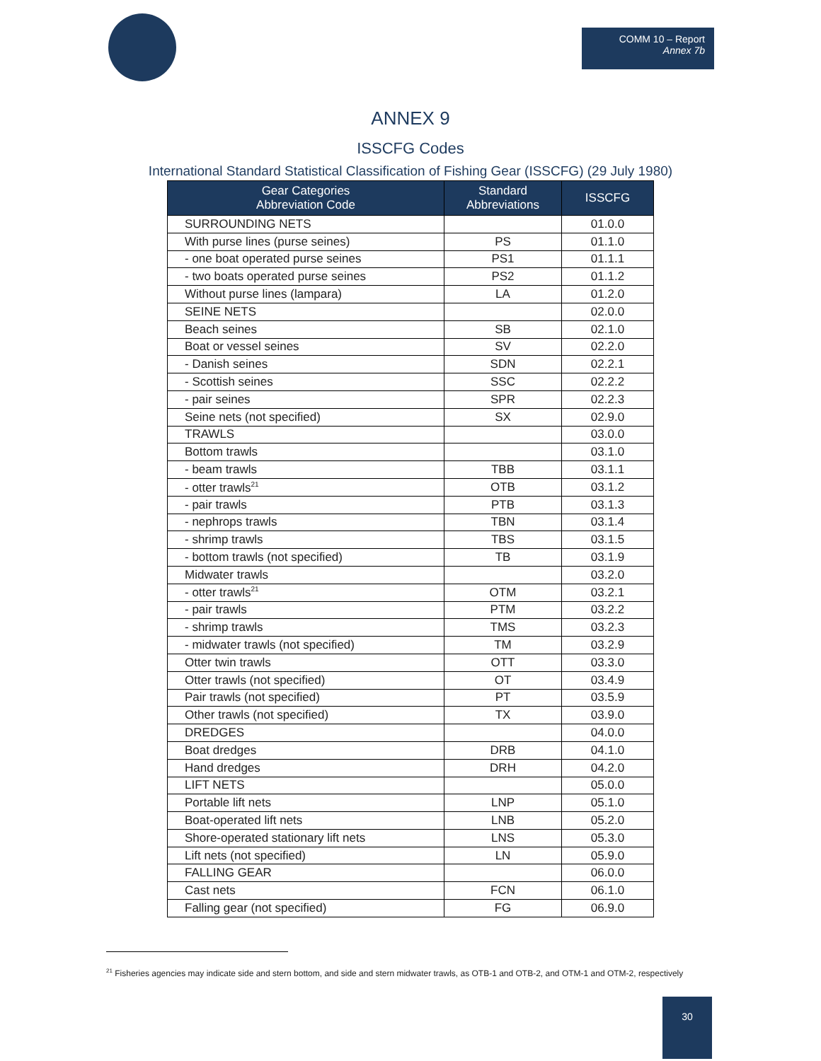COMM 10 – Report
Annex 7b
ANNEX 9
ISSCFG Codes
International Standard Statistical Classification of Fishing Gear (ISSCFG) (29 July 1980)
| Gear Categories Abbreviation Code | Standard Abbreviations | ISSCFG |
| --- | --- | --- |
| SURROUNDING NETS | | 01.0.0 |
| With purse lines (purse seines) | PS | 01.1.0 |
| - one boat operated purse seines | PS1 | 01.1.1 |
| - two boats operated purse seines | PS2 | 01.1.2 |
| Without purse lines (lampara) | LA | 01.2.0 |
| SEINE NETS | | 02.0.0 |
| Beach seines | SB | 02.1.0 |
| Boat or vessel seines | SV | 02.2.0 |
| - Danish seines | SDN | 02.2.1 |
| - Scottish seines | SSC | 02.2.2 |
| - pair seines | SPR | 02.2.3 |
| Seine nets (not specified) | SX | 02.9.0 |
| TRAWLS | | 03.0.0 |
| Bottom trawls | | 03.1.0 |
| - beam trawls | TBB | 03.1.1 |
| - otter trawls<sup>21</sup> | OTB | 03.1.2 |
| - pair trawls | PTB | 03.1.3 |
| - nephrops trawls | TBN | 03.1.4 |
| - shrimp trawls | TBS | 03.1.5 |
| - bottom trawls (not specified) | TB | 03.1.9 |
| Midwater trawls | | 03.2.0 |
| - otter trawls<sup>21</sup> | OTM | 03.2.1 |
| - pair trawls | PTM | 03.2.2 |
| - shrimp trawls | TMS | 03.2.3 |
| - midwater trawls (not specified) | TM | 03.2.9 |
| Otter twin trawls | OTT | 03.3.0 |
| Otter trawls (not specified) | OT | 03.4.9 |
| Pair trawls (not specified) | PT | 03.5.9 |
| Other trawls (not specified) | TX | 03.9.0 |
| DREDGES | | 04.0.0 |
| Boat dredges | DRB | 04.1.0 |
| Hand dredges | DRH | 04.2.0 |
| LIFT NETS | | 05.0.0 |
| Portable lift nets | LNP | 05.1.0 |
| Boat-operated lift nets | LNB | 05.2.0 |
| Shore-operated stationary lift nets | LNS | 05.3.0 |
| Lift nets (not specified) | LN | 05.9.0 |
| FALLING GEAR | | 06.0.0 |
| Cast nets | FCN | 06.1.0 |
| Falling gear (not specified) | FG | 06.9.0 |
<sup>21</sup> Fisheries agencies may indicate side and stern bottom, and side and stern midwater trawls, as OTB-1 and OTB-2, and OTM-1 and OTM-2, respectively
30